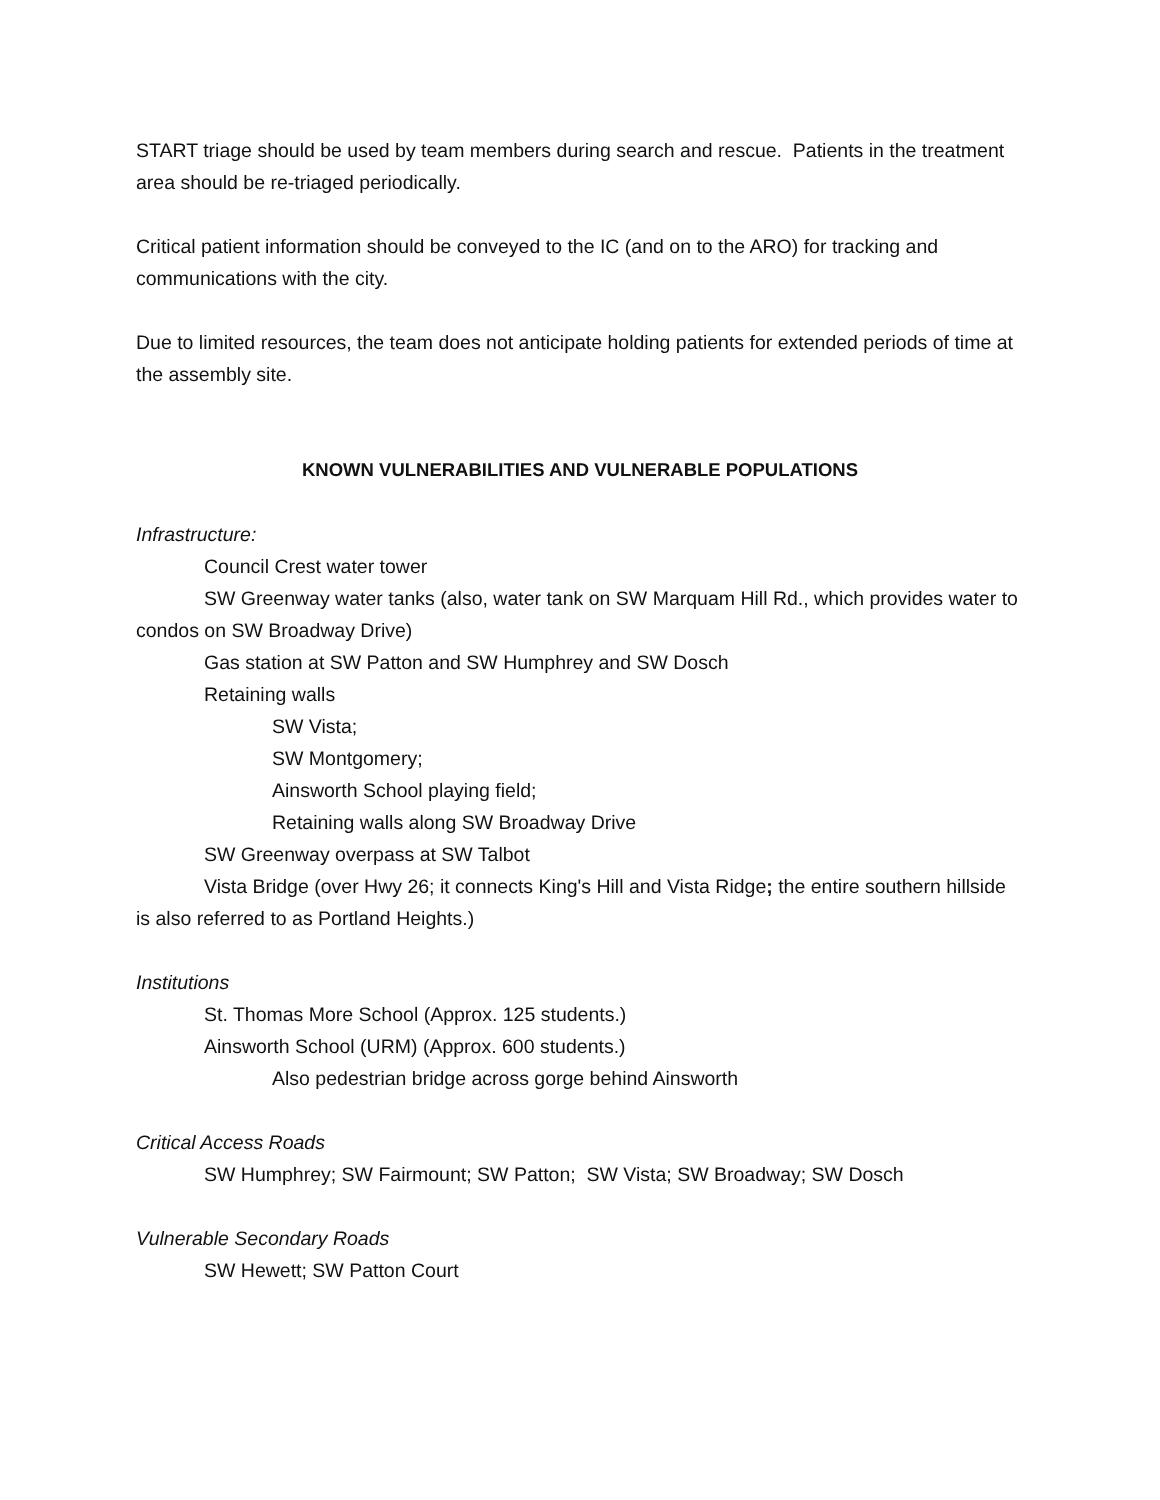START triage should be used by team members during search and rescue. Patients in the treatment area should be re-triaged periodically.
Critical patient information should be conveyed to the IC (and on to the ARO) for tracking and communications with the city.
Due to limited resources, the team does not anticipate holding patients for extended periods of time at the assembly site.
KNOWN VULNERABILITIES AND VULNERABLE POPULATIONS
Infrastructure:
Council Crest water tower
SW Greenway water tanks (also, water tank on SW Marquam Hill Rd., which provides water to condos on SW Broadway Drive)
Gas station at SW Patton and SW Humphrey and SW Dosch
Retaining walls
SW Vista;
SW Montgomery;
Ainsworth School playing field;
Retaining walls along SW Broadway Drive
SW Greenway overpass at SW Talbot
Vista Bridge (over Hwy 26; it connects King's Hill and Vista Ridge; the entire southern hillside is also referred to as Portland Heights.)
Institutions
St. Thomas More School (Approx. 125 students.)
Ainsworth School (URM) (Approx. 600 students.)
Also pedestrian bridge across gorge behind Ainsworth
Critical Access Roads
SW Humphrey; SW Fairmount; SW Patton; SW Vista; SW Broadway; SW Dosch
Vulnerable Secondary Roads
SW Hewett; SW Patton Court